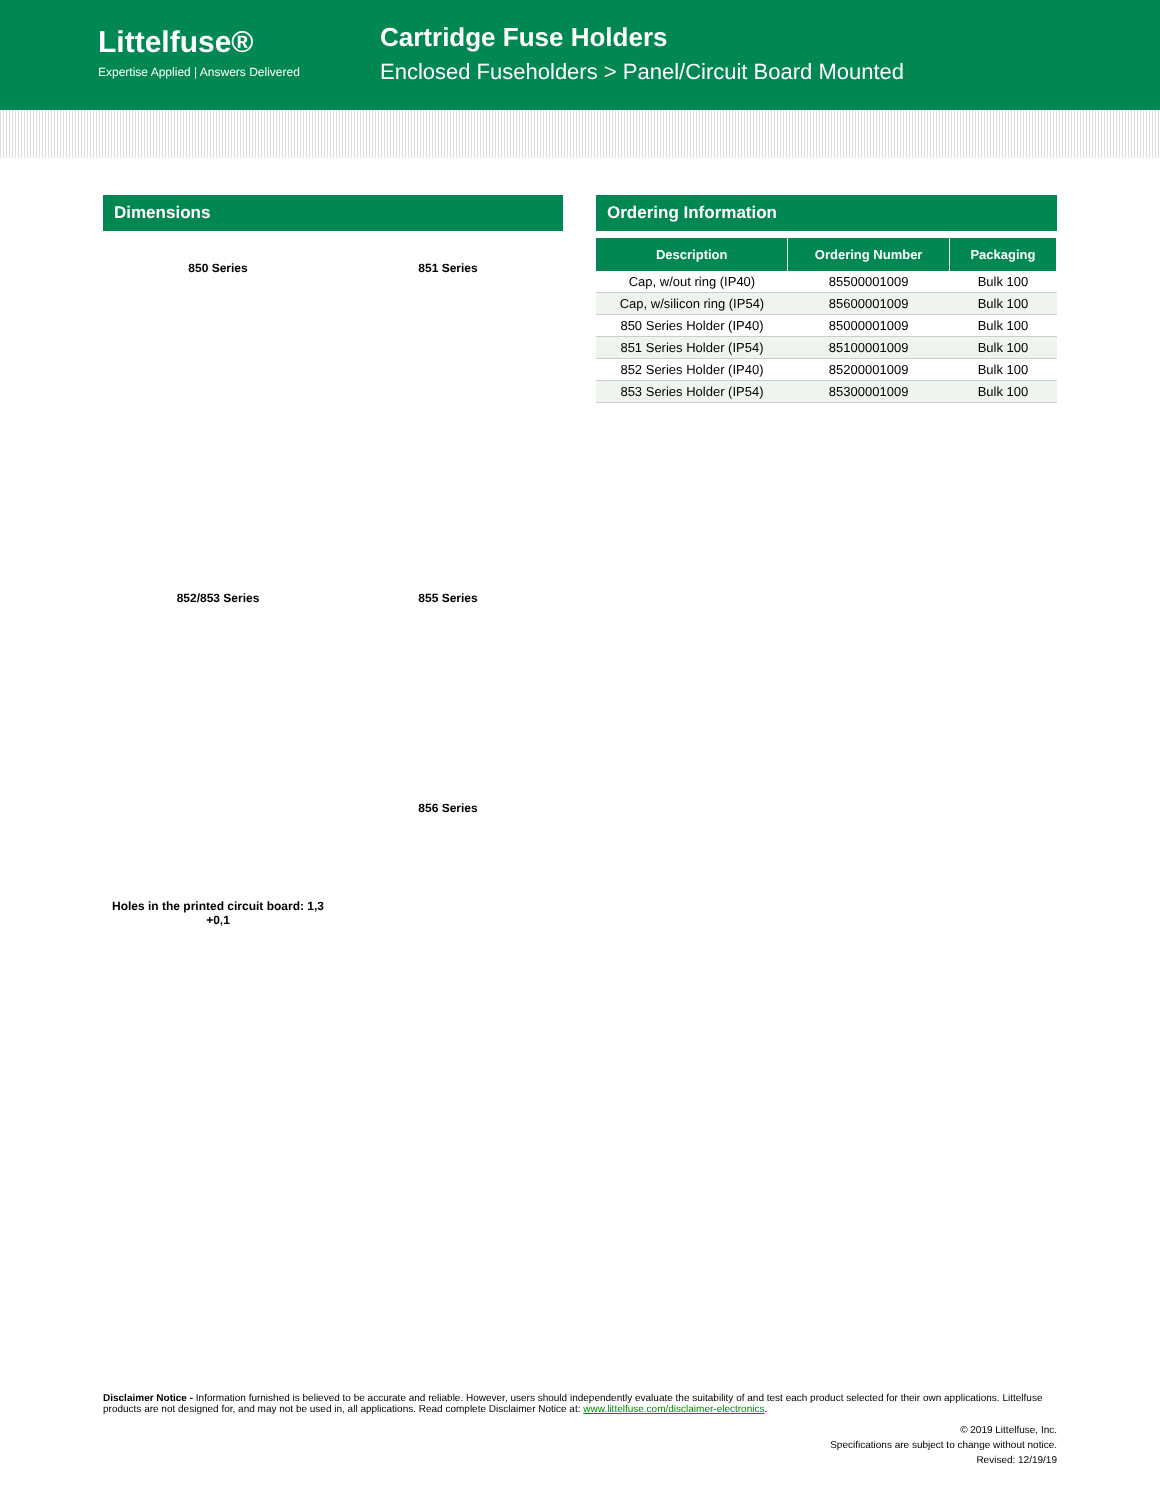Littelfuse®
Expertise Applied | Answers Delivered
Cartridge Fuse Holders
Enclosed Fuseholders > Panel/Circuit Board Mounted
Dimensions
850 Series
851 Series
852/853 Series
Holes in the printed circuit board: 1,3 +0,1
855 Series
856 Series
Ordering Information
| Description | Ordering Number | Packaging |
| --- | --- | --- |
| Cap, w/out ring (IP40) | 85500001009 | Bulk 100 |
| Cap, w/silicon ring (IP54) | 85600001009 | Bulk 100 |
| 850 Series Holder (IP40) | 85000001009 | Bulk 100 |
| 851 Series Holder (IP54) | 85100001009 | Bulk 100 |
| 852 Series Holder (IP40) | 85200001009 | Bulk 100 |
| 853 Series Holder (IP54) | 85300001009 | Bulk 100 |
Disclaimer Notice - Information furnished is believed to be accurate and reliable. However, users should independently evaluate the suitability of and test each product selected for their own applications. Littelfuse products are not designed for, and may not be used in, all applications. Read complete Disclaimer Notice at: www.littelfuse.com/disclaimer-electronics.
© 2019 Littelfuse, Inc.
Specifications are subject to change without notice.
Revised: 12/19/19